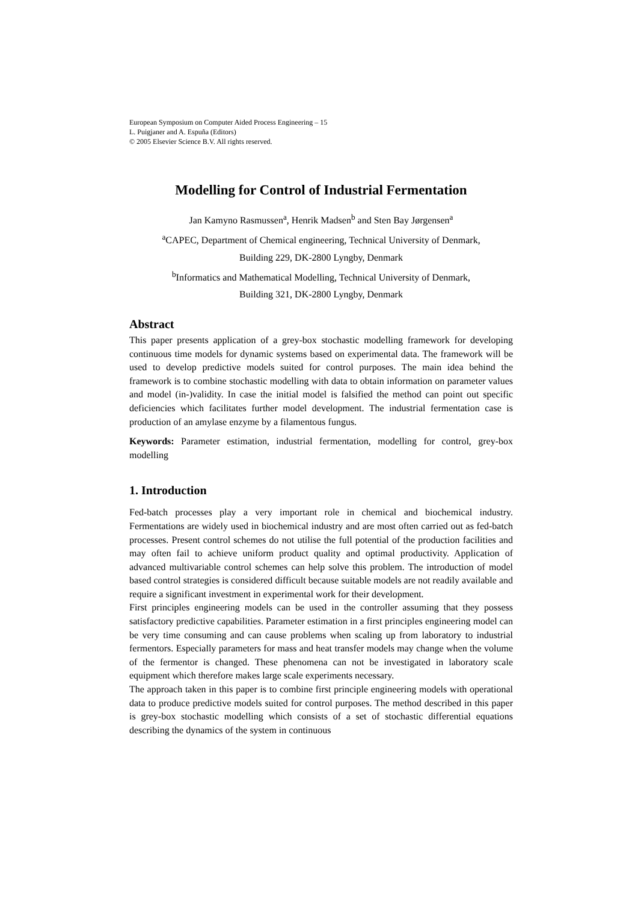European Symposium on Computer Aided Process Engineering – 15
L. Puigjaner and A. Espuña (Editors)
© 2005 Elsevier Science B.V. All rights reserved.
Modelling for Control of Industrial Fermentation
Jan Kamyno Rasmussen<sup>a</sup>, Henrik Madsen<sup>b</sup> and Sten Bay Jørgensen<sup>a</sup>
<sup>a</sup> CAPEC, Department of Chemical engineering, Technical University of Denmark,
Building 229, DK-2800 Lyngby, Denmark
<sup>b</sup> Informatics and Mathematical Modelling, Technical University of Denmark,
Building 321, DK-2800 Lyngby, Denmark
Abstract
This paper presents application of a grey-box stochastic modelling framework for developing continuous time models for dynamic systems based on experimental data. The framework will be used to develop predictive models suited for control purposes. The main idea behind the framework is to combine stochastic modelling with data to obtain information on parameter values and model (in-)validity. In case the initial model is falsified the method can point out specific deficiencies which facilitates further model development. The industrial fermentation case is production of an amylase enzyme by a filamentous fungus.
Keywords: Parameter estimation, industrial fermentation, modelling for control, grey-box modelling
1. Introduction
Fed-batch processes play a very important role in chemical and biochemical industry. Fermentations are widely used in biochemical industry and are most often carried out as fed-batch processes. Present control schemes do not utilise the full potential of the production facilities and may often fail to achieve uniform product quality and optimal productivity. Application of advanced multivariable control schemes can help solve this problem. The introduction of model based control strategies is considered difficult because suitable models are not readily available and require a significant investment in experimental work for their development.
First principles engineering models can be used in the controller assuming that they possess satisfactory predictive capabilities. Parameter estimation in a first principles engineering model can be very time consuming and can cause problems when scaling up from laboratory to industrial fermentors. Especially parameters for mass and heat transfer models may change when the volume of the fermentor is changed. These phenomena can not be investigated in laboratory scale equipment which therefore makes large scale experiments necessary.
The approach taken in this paper is to combine first principle engineering models with operational data to produce predictive models suited for control purposes. The method described in this paper is grey-box stochastic modelling which consists of a set of stochastic differential equations describing the dynamics of the system in continuous